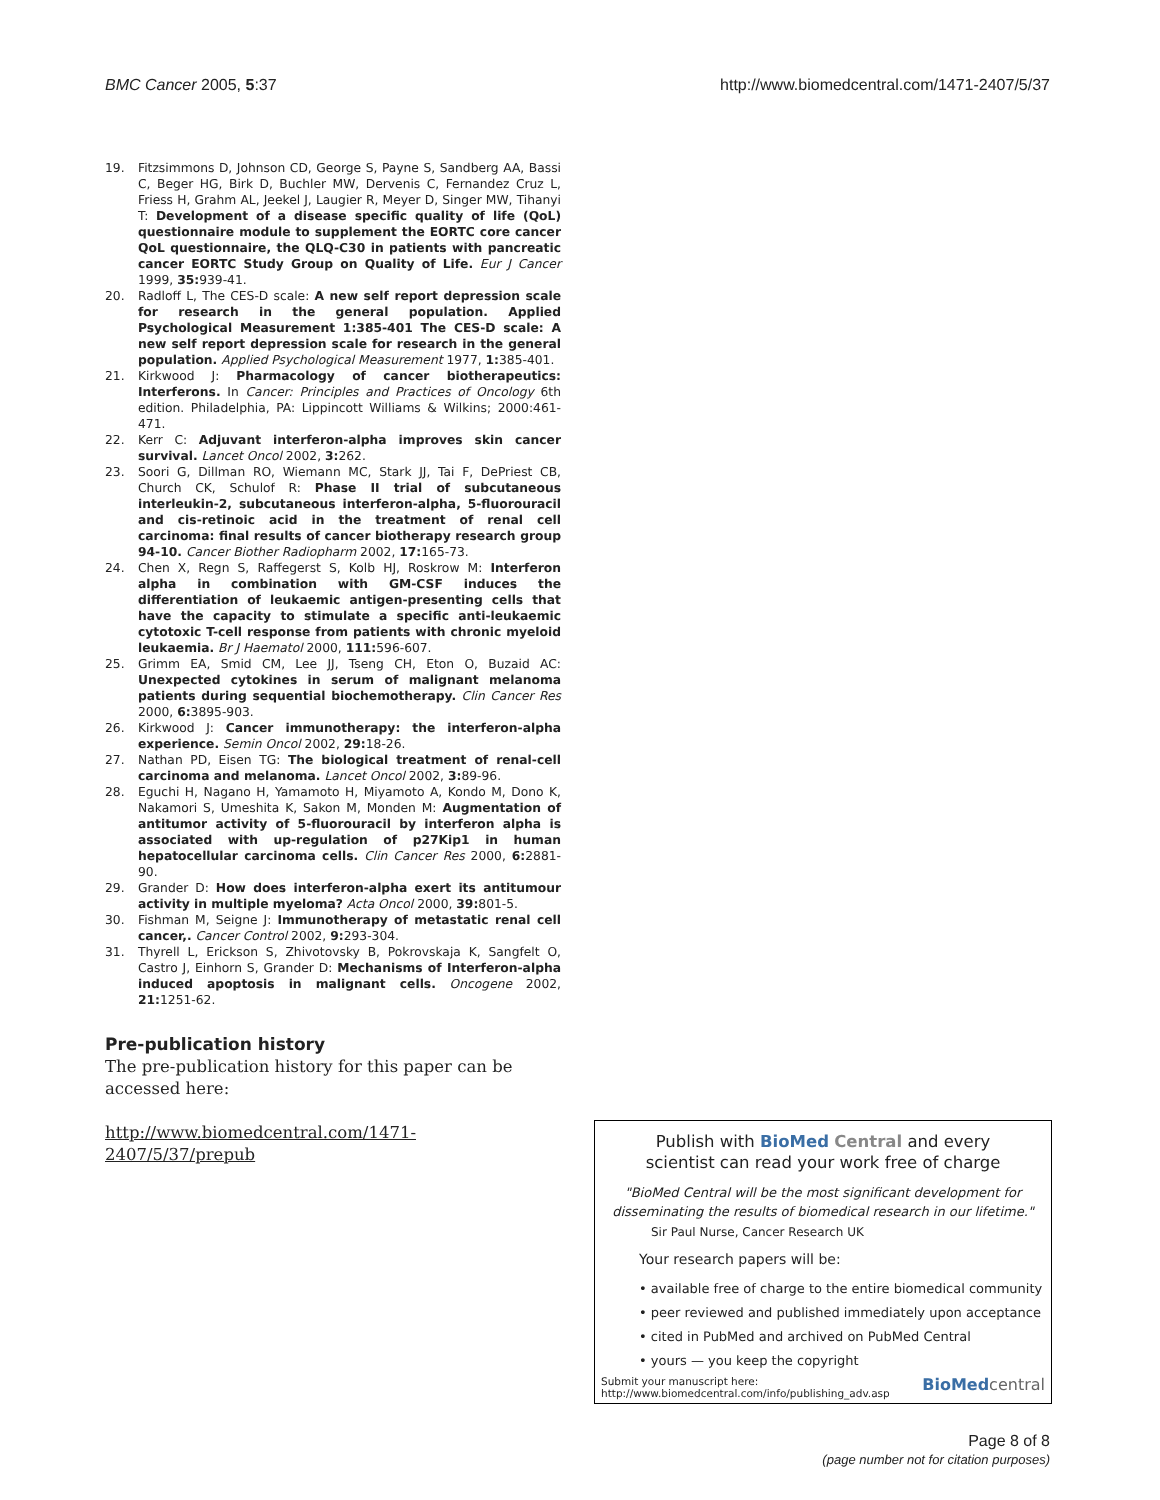BMC Cancer 2005, 5:37 http://www.biomedcentral.com/1471-2407/5/37
19. Fitzsimmons D, Johnson CD, George S, Payne S, Sandberg AA, Bassi C, Beger HG, Birk D, Buchler MW, Dervenis C, Fernandez Cruz L, Friess H, Grahm AL, Jeekel J, Laugier R, Meyer D, Singer MW, Tihanyi T: Development of a disease specific quality of life (QoL) questionnaire module to supplement the EORTC core cancer QoL questionnaire, the QLQ-C30 in patients with pancreatic cancer EORTC Study Group on Quality of Life. Eur J Cancer 1999, 35: 939-41.
20. Radloff L, The CES-D scale: A new self report depression scale for research in the general population. Applied Psychological Measurement 1:385-401 The CES-D scale: A new self report depression scale for research in the general population. Applied Psychological Measurement 1977, 1: 385-401.
21. Kirkwood J: Pharmacology of cancer biotherapeutics: Interferons. In Cancer: Principles and Practices of Oncology 6th edition. Philadelphia, PA: Lippincott Williams & Wilkins; 2000:461-471.
22. Kerr C: Adjuvant interferon-alpha improves skin cancer survival. Lancet Oncol 2002, 3: 262.
23. Soori G, Dillman RO, Wiemann MC, Stark JJ, Tai F, DePriest CB, Church CK, Schulof R: Phase II trial of subcutaneous interleukin-2, subcutaneous interferon-alpha, 5-fluorouracil and cis-retinoic acid in the treatment of renal cell carcinoma: final results of cancer biotherapy research group 94-10. Cancer Biother Radiopharm 2002, 17: 165-73.
24. Chen X, Regn S, Raffegerst S, Kolb HJ, Roskrow M: Interferon alpha in combination with GM-CSF induces the differentiation of leukaemic antigen-presenting cells that have the capacity to stimulate a specific anti-leukaemic cytotoxic T-cell response from patients with chronic myeloid leukaemia. Br J Haematol 2000, 111: 596-607.
25. Grimm EA, Smid CM, Lee JJ, Tseng CH, Eton O, Buzaid AC: Unexpected cytokines in serum of malignant melanoma patients during sequential biochemotherapy. Clin Cancer Res 2000, 6: 3895-903.
26. Kirkwood J: Cancer immunotherapy: the interferon-alpha experience. Semin Oncol 2002, 29: 18-26.
27. Nathan PD, Eisen TG: The biological treatment of renal-cell carcinoma and melanoma. Lancet Oncol 2002, 3: 89-96.
28. Eguchi H, Nagano H, Yamamoto H, Miyamoto A, Kondo M, Dono K, Nakamori S, Umeshita K, Sakon M, Monden M: Augmentation of antitumor activity of 5-fluorouracil by interferon alpha is associated with up-regulation of p27Kip1 in human hepatocellular carcinoma cells. Clin Cancer Res 2000, 6: 2881-90.
29. Grander D: How does interferon-alpha exert its antitumour activity in multiple myeloma? Acta Oncol 2000, 39: 801-5.
30. Fishman M, Seigne J: Immunotherapy of metastatic renal cell cancer,. Cancer Control 2002, 9: 293-304.
31. Thyrell L, Erickson S, Zhivotovsky B, Pokrovskaja K, Sangfelt O, Castro J, Einhorn S, Grander D: Mechanisms of Interferon-alpha induced apoptosis in malignant cells. Oncogene 2002, 21: 1251-62.
Pre-publication history
The pre-publication history for this paper can be accessed here:
http://www.biomedcentral.com/1471-2407/5/37/prepub
Publish with Bio Med Central and every
scientist can read your work free of charge
"BioMed Central will be the most significant development for disseminating the results of biomedical research in our lifetime."
Sir Paul Nurse, Cancer Research UK
Your research papers will be:
• available free of charge to the entire biomedical community
• peer reviewed and published immediately upon acceptance
• cited in PubMed and archived on PubMed Central
• yours — you keep the copyright
Submit your manuscript here:
http://www.biomedcentral.com/info/publishing_adv.asp BioMed central
Page 8 of 8
(page number not for citation purposes)